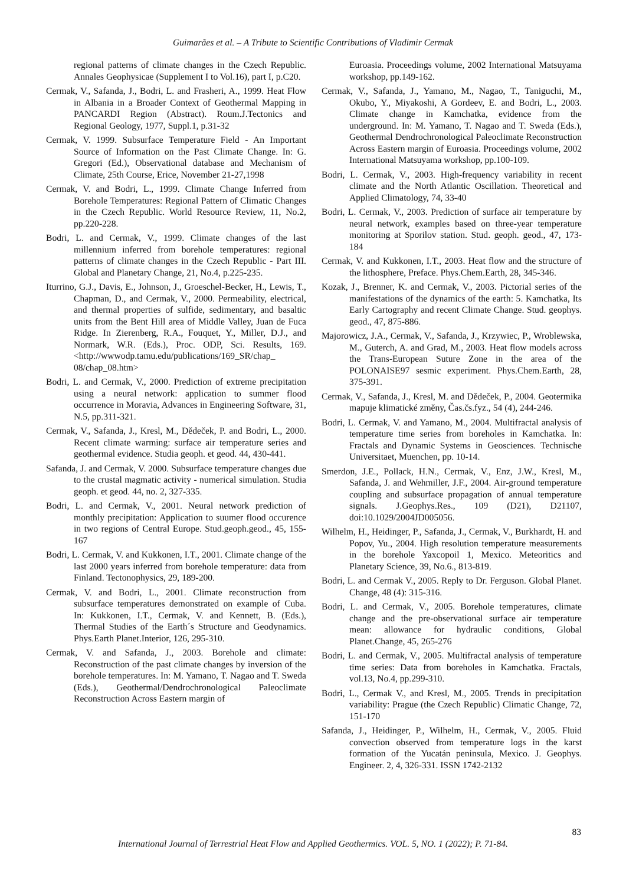Guimarães et al. – A Tribute to Scientific Contributions of Vladimir Cermak
regional patterns of climate changes in the Czech Republic. Annales Geophysicae (Supplement I to Vol.16), part I, p.C20.
Cermak, V., Safanda, J., Bodri, L. and Frasheri, A., 1999. Heat Flow in Albania in a Broader Context of Geothermal Mapping in PANCARDI Region (Abstract). Roum.J.Tectonics and Regional Geology, 1977, Suppl.1, p.31-32
Cermak, V. 1999. Subsurface Temperature Field - An Important Source of Information on the Past Climate Change. In: G. Gregori (Ed.), Observational database and Mechanism of Climate, 25th Course, Erice, November 21-27,1998
Cermak, V. and Bodri, L., 1999. Climate Change Inferred from Borehole Temperatures: Regional Pattern of Climatic Changes in the Czech Republic. World Resource Review, 11, No.2, pp.220-228.
Bodri, L. and Cermak, V., 1999. Climate changes of the last millennium inferred from borehole temperatures: regional patterns of climate changes in the Czech Republic - Part III. Global and Planetary Change, 21, No.4, p.225-235.
Iturrino, G.J., Davis, E., Johnson, J., Groeschel-Becker, H., Lewis, T., Chapman, D., and Cermak, V., 2000. Permeability, electrical, and thermal properties of sulfide, sedimentary, and basaltic units from the Bent Hill area of Middle Valley, Juan de Fuca Ridge. In Zierenberg, R.A., Fouquet, Y., Miller, D.J., and Normark, W.R. (Eds.), Proc. ODP, Sci. Results, 169. <http://wwwodp.tamu.edu/publications/169_SR/chap_ 08/chap_08.htm>
Bodri, L. and Cermak, V., 2000. Prediction of extreme precipitation using a neural network: application to summer flood occurrence in Moravia, Advances in Engineering Software, 31, N.5, pp.311-321.
Cermak, V., Safanda, J., Kresl, M., Dědeček, P. and Bodri, L., 2000. Recent climate warming: surface air temperature series and geothermal evidence. Studia geoph. et geod. 44, 430-441.
Safanda, J. and Cermak, V. 2000. Subsurface temperature changes due to the crustal magmatic activity - numerical simulation. Studia geoph. et geod. 44, no. 2, 327-335.
Bodri, L. and Cermak, V., 2001. Neural network prediction of monthly precipitation: Application to suumer flood occurence in two regions of Central Europe. Stud.geoph.geod., 45, 155-167
Bodri, L. Cermak, V. and Kukkonen, I.T., 2001. Climate change of the last 2000 years inferred from borehole temperature: data from Finland. Tectonophysics, 29, 189-200.
Cermak, V. and Bodri, L., 2001. Climate reconstruction from subsurface temperatures demonstrated on example of Cuba. In: Kukkonen, I.T., Cermak, V. and Kennett, B. (Eds.), Thermal Studies of the Earth´s Structure and Geodynamics. Phys.Earth Planet.Interior, 126, 295-310.
Cermak, V. and Safanda, J., 2003. Borehole and climate: Reconstruction of the past climate changes by inversion of the borehole temperatures. In: M. Yamano, T. Nagao and T. Sweda (Eds.), Geothermal/Dendrochronological Paleoclimate Reconstruction Across Eastern margin of
Euroasia. Proceedings volume, 2002 International Matsuyama workshop, pp.149-162.
Cermak, V., Safanda, J., Yamano, M., Nagao, T., Taniguchi, M., Okubo, Y., Miyakoshi, A Gordeev, E. and Bodri, L., 2003. Climate change in Kamchatka, evidence from the underground. In: M. Yamano, T. Nagao and T. Sweda (Eds.), Geothermal Dendrochronological Paleoclimate Reconstruction Across Eastern margin of Euroasia. Proceedings volume, 2002 International Matsuyama workshop, pp.100-109.
Bodri, L. Cermak, V., 2003. High-frequency variability in recent climate and the North Atlantic Oscillation. Theoretical and Applied Climatology, 74, 33-40
Bodri, L. Cermak, V., 2003. Prediction of surface air temperature by neural network, examples based on three-year temperature monitoring at Sporilov station. Stud. geoph. geod., 47, 173-184
Cermak, V. and Kukkonen, I.T., 2003. Heat flow and the structure of the lithosphere, Preface. Phys.Chem.Earth, 28, 345-346.
Kozak, J., Brenner, K. and Cermak, V., 2003. Pictorial series of the manifestations of the dynamics of the earth: 5. Kamchatka, Its Early Cartography and recent Climate Change. Stud. geophys. geod., 47, 875-886.
Majorowicz, J.A., Cermak, V., Safanda, J., Krzywiec, P., Wroblewska, M., Guterch, A. and Grad, M., 2003. Heat flow models across the Trans-European Suture Zone in the area of the POLONAISE97 sesmic experiment. Phys.Chem.Earth, 28, 375-391.
Cermak, V., Safanda, J., Kresl, M. and Dědeček, P., 2004. Geotermika mapuje klimatické změny, Čas.čs.fyz., 54 (4), 244-246.
Bodri, L. Cermak, V. and Yamano, M., 2004. Multifractal analysis of temperature time series from boreholes in Kamchatka. In: Fractals and Dynamic Systems in Geosciences. Technische Universitaet, Muenchen, pp. 10-14.
Smerdon, J.E., Pollack, H.N., Cermak, V., Enz, J.W., Kresl, M., Safanda, J. and Wehmiller, J.F., 2004. Air-ground temperature coupling and subsurface propagation of annual temperature signals. J.Geophys.Res., 109 (D21), D21107, doi:10.1029/2004JD005056.
Wilhelm, H., Heidinger, P., Safanda, J., Cermak, V., Burkhardt, H. and Popov, Yu., 2004. High resolution temperature measurements in the borehole Yaxcopoil 1, Mexico. Meteoritics and Planetary Science, 39, No.6., 813-819.
Bodri, L. and Cermak V., 2005. Reply to Dr. Ferguson. Global Planet. Change, 48 (4): 315-316.
Bodri, L. and Cermak, V., 2005. Borehole temperatures, climate change and the pre-observational surface air temperature mean: allowance for hydraulic conditions, Global Planet.Change, 45, 265-276
Bodri, L. and Cermak, V., 2005. Multifractal analysis of temperature time series: Data from boreholes in Kamchatka. Fractals, vol.13, No.4, pp.299-310.
Bodri, L., Cermak V., and Kresl, M., 2005. Trends in precipitation variability: Prague (the Czech Republic) Climatic Change, 72, 151-170
Safanda, J., Heidinger, P., Wilhelm, H., Cermak, V., 2005. Fluid convection observed from temperature logs in the karst formation of the Yucatán peninsula, Mexico. J. Geophys. Engineer. 2, 4, 326-331. ISSN 1742-2132
83
International Journal of Terrestrial Heat Flow and Applied Geothermics. VOL. 5, NO. 1 (2022); P. 71-84.